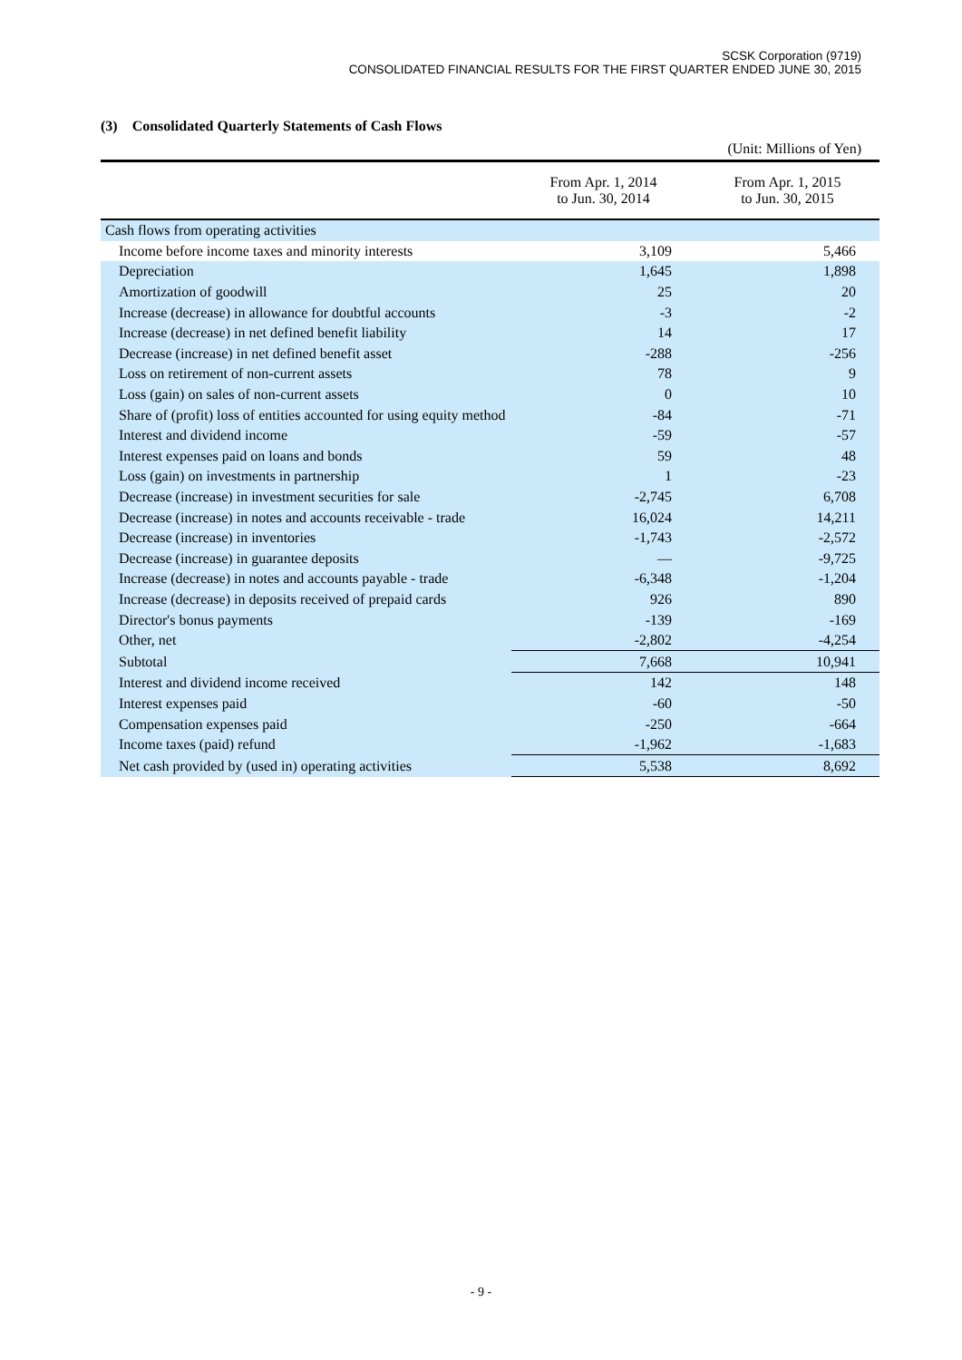SCSK Corporation (9719)
CONSOLIDATED FINANCIAL RESULTS FOR THE FIRST QUARTER ENDED JUNE 30, 2015
(3) Consolidated Quarterly Statements of Cash Flows
(Unit: Millions of Yen)
| | From Apr. 1, 2014 to Jun. 30, 2014 | From Apr. 1, 2015 to Jun. 30, 2015 |
| --- | --- | --- |
| Cash flows from operating activities | | |
| Income before income taxes and minority interests | 3,109 | 5,466 |
| Depreciation | 1,645 | 1,898 |
| Amortization of goodwill | 25 | 20 |
| Increase (decrease) in allowance for doubtful accounts | -3 | -2 |
| Increase (decrease) in net defined benefit liability | 14 | 17 |
| Decrease (increase) in net defined benefit asset | -288 | -256 |
| Loss on retirement of non-current assets | 78 | 9 |
| Loss (gain) on sales of non-current assets | 0 | 10 |
| Share of (profit) loss of entities accounted for using equity method | -84 | -71 |
| Interest and dividend income | -59 | -57 |
| Interest expenses paid on loans and bonds | 59 | 48 |
| Loss (gain) on investments in partnership | 1 | -23 |
| Decrease (increase) in investment securities for sale | -2,745 | 6,708 |
| Decrease (increase) in notes and accounts receivable - trade | 16,024 | 14,211 |
| Decrease (increase) in inventories | -1,743 | -2,572 |
| Decrease (increase) in guarantee deposits | — | -9,725 |
| Increase (decrease) in notes and accounts payable - trade | -6,348 | -1,204 |
| Increase (decrease) in deposits received of prepaid cards | 926 | 890 |
| Director's bonus payments | -139 | -169 |
| Other, net | -2,802 | -4,254 |
| Subtotal | 7,668 | 10,941 |
| Interest and dividend income received | 142 | 148 |
| Interest expenses paid | -60 | -50 |
| Compensation expenses paid | -250 | -664 |
| Income taxes (paid) refund | -1,962 | -1,683 |
| Net cash provided by (used in) operating activities | 5,538 | 8,692 |
- 9 -